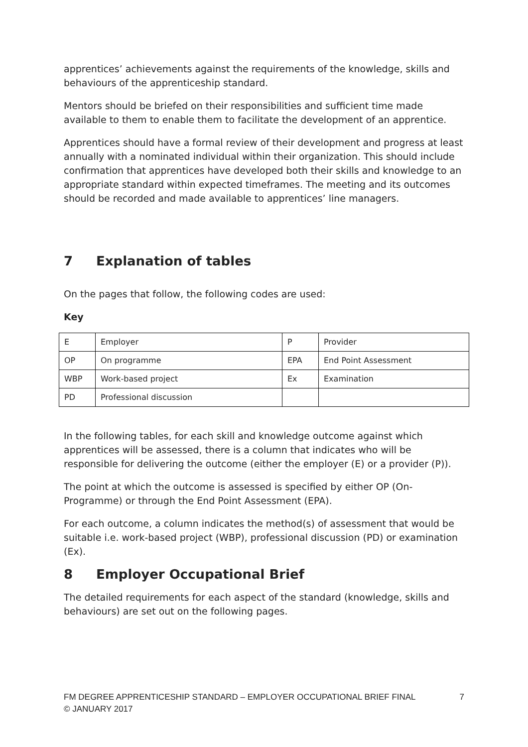apprentices’ achievements against the requirements of the knowledge, skills and behaviours of the apprenticeship standard.
Mentors should be briefed on their responsibilities and sufficient time made available to them to enable them to facilitate the development of an apprentice.
Apprentices should have a formal review of their development and progress at least annually with a nominated individual within their organization. This should include confirmation that apprentices have developed both their skills and knowledge to an appropriate standard within expected timeframes. The meeting and its outcomes should be recorded and made available to apprentices’ line managers.
7 Explanation of tables
On the pages that follow, the following codes are used:
Key
| E | Employer | P | Provider |
| OP | On programme | EPA | End Point Assessment |
| WBP | Work-based project | Ex | Examination |
| PD | Professional discussion | | |
In the following tables, for each skill and knowledge outcome against which apprentices will be assessed, there is a column that indicates who will be responsible for delivering the outcome (either the employer (E) or a provider (P)).
The point at which the outcome is assessed is specified by either OP (On-Programme) or through the End Point Assessment (EPA).
For each outcome, a column indicates the method(s) of assessment that would be suitable i.e. work-based project (WBP), professional discussion (PD) or examination (Ex).
8 Employer Occupational Brief
The detailed requirements for each aspect of the standard (knowledge, skills and behaviours) are set out on the following pages.
FM DEGREE APPRENTICESHIP STANDARD – EMPLOYER OCCUPATIONAL BRIEF FINAL
© JANUARY 2017
7